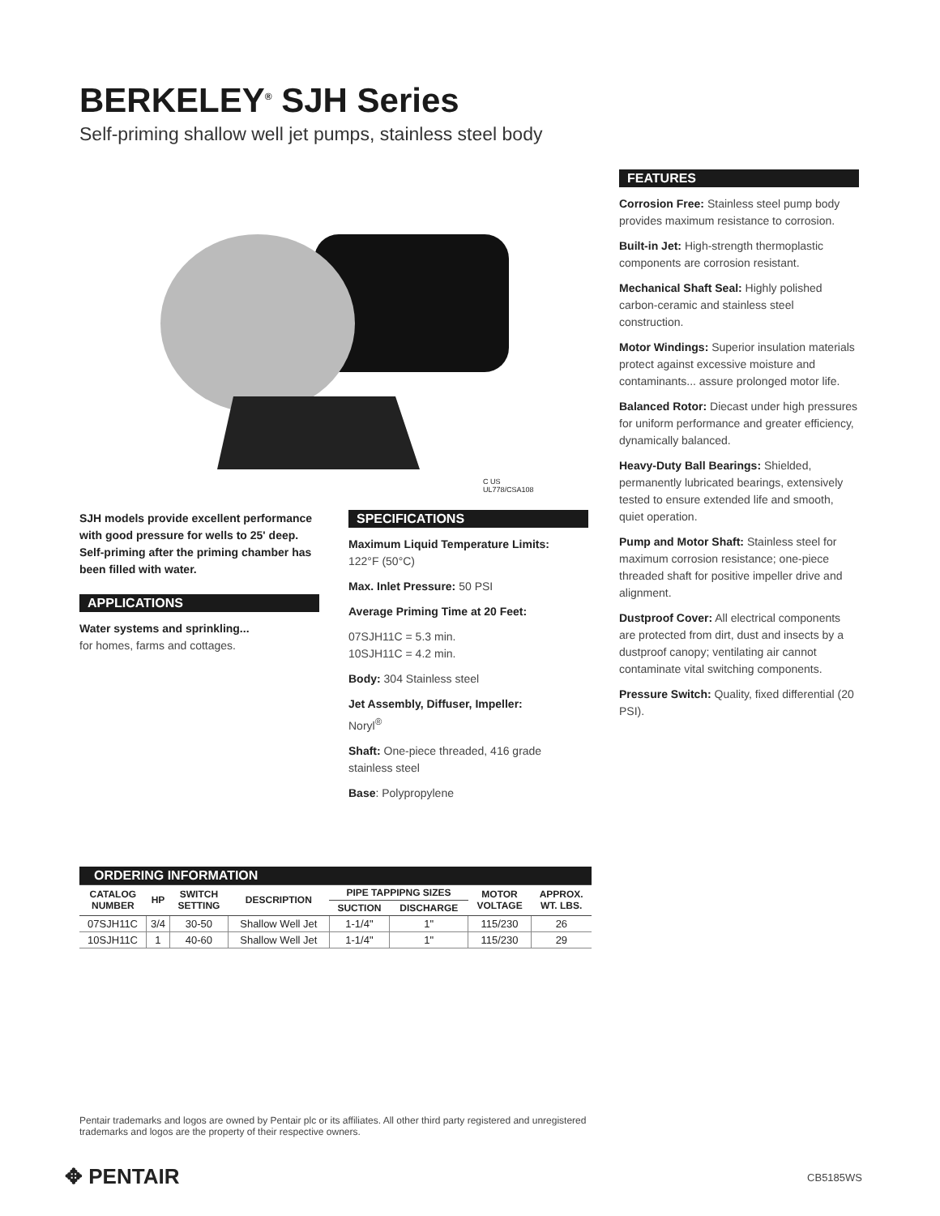BERKELEY<sup>®</sup> SJH Series
Self-priming shallow well jet pumps, stainless steel body
C US
UL778/CSA108
SJH models provide excellent performance with good pressure for wells to 25' deep. Self-priming after the priming chamber has been filled with water.
APPLICATIONS
Water systems and sprinkling...
for homes, farms and cottages.
SPECIFICATIONS
Maximum Liquid Temperature Limits:
122°F (50°C)
Max. Inlet Pressure: 50 PSI
Average Priming Time at 20 Feet:
07SJH11C = 5.3 min.
10SJH11C = 4.2 min.
Body: 304 Stainless steel
Jet Assembly, Diffuser, Impeller:
Noryl<sup>®</sup>
Shaft: One-piece threaded, 416 grade stainless steel
Base: Polypropylene
| ORDERING INFORMATION | | | | | | | |
| --- | --- | --- | --- | --- | --- | --- | --- |
| CATALOG NUMBER | HP | SWITCH SETTING | DESCRIPTION | PIPE TAPPIPNG SIZES | | MOTOR VOLTAGE | APPROX. WT. LBS. |
| | | | | SUCTION | DISCHARGE | | |
| 07SJH11C | 3/4 | 30-50 | Shallow Well Jet | 1-1/4" | 1" | 115/230 | 26 |
| 10SJH11C | 1 | 40-60 | Shallow Well Jet | 1-1/4" | 1" | 115/230 | 29 |
FEATURES
Corrosion Free: Stainless steel pump body provides maximum resistance to corrosion.
Built-in Jet: High-strength thermoplastic components are corrosion resistant.
Mechanical Shaft Seal: Highly polished carbon-ceramic and stainless steel construction.
Motor Windings: Superior insulation materials protect against excessive moisture and contaminants... assure prolonged motor life.
Balanced Rotor: Diecast under high pressures for uniform performance and greater efficiency, dynamically balanced.
Heavy-Duty Ball Bearings: Shielded, permanently lubricated bearings, extensively tested to ensure extended life and smooth, quiet operation.
Pump and Motor Shaft: Stainless steel for maximum corrosion resistance; one-piece threaded shaft for positive impeller drive and alignment.
Dustproof Cover: All electrical components are protected from dirt, dust and insects by a dustproof canopy; ventilating air cannot contaminate vital switching components.
Pressure Switch: Quality, fixed differential (20 PSI).
Pentair trademarks and logos are owned by Pentair plc or its affiliates. All other third party registered and unregistered trademarks and logos are the property of their respective owners.
✥ PENTAIR CB5185WS